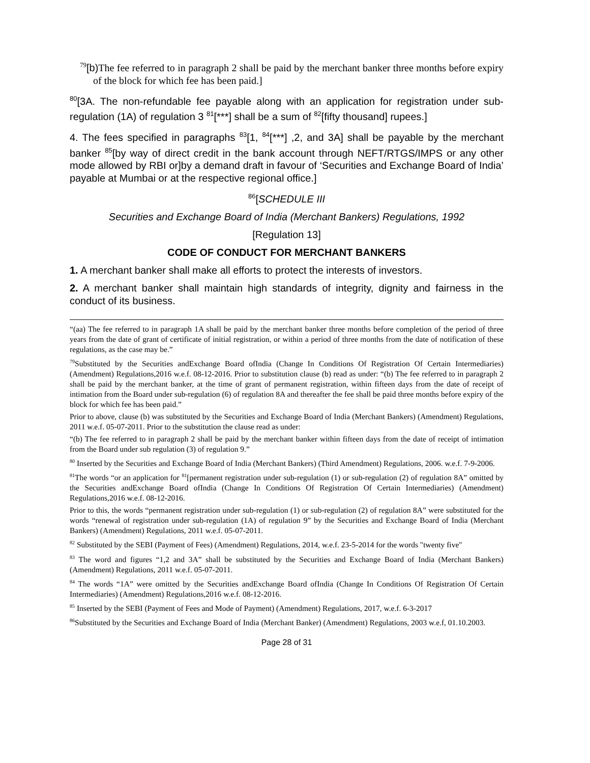<sup>79</sup> [b) The fee referred to in paragraph 2 shall be paid by the merchant banker three months before expiry of the block for which fee has been paid.]
<sup>80</sup> [3A. The non-refundable fee payable along with an application for registration under sub-regulation (1A) of regulation 3 <sup>81</sup>[***] shall be a sum of <sup>82</sup>[fifty thousand] rupees.]
4. The fees specified in paragraphs <sup>83</sup>[1, <sup>84</sup>[***] ,2, and 3A] shall be payable by the merchant banker <sup>85</sup>[by way of direct credit in the bank account through NEFT/RTGS/IMPS or any other mode allowed by RBI or]by a demand draft in favour of ‘Securities and Exchange Board of India’ payable at Mumbai or at the respective regional office.]
<sup>86</sup> [SCHEDULE III
Securities and Exchange Board of India (Merchant Bankers) Regulations, 1992
[Regulation 13]
CODE OF CONDUCT FOR MERCHANT BANKERS
1. A merchant banker shall make all efforts to protect the interests of investors.
2. A merchant banker shall maintain high standards of integrity, dignity and fairness in the conduct of its business.
“(aa) The fee referred to in paragraph 1A shall be paid by the merchant banker three months before completion of the period of three years from the date of grant of certificate of initial registration, or within a period of three months from the date of notification of these regulations, as the case may be.”
<sup>79</sup> Substituted by the Securities andExchange Board ofIndia (Change In Conditions Of Registration Of Certain Intermediaries) (Amendment) Regulations,2016 w.e.f. 08-12-2016. Prior to substitution clause (b) read as under: “(b) The fee referred to in paragraph 2 shall be paid by the merchant banker, at the time of grant of permanent registration, within fifteen days from the date of receipt of intimation from the Board under sub-regulation (6) of regulation 8A and thereafter the fee shall be paid three months before expiry of the block for which fee has been paid.”
Prior to above, clause (b) was substituted by the Securities and Exchange Board of India (Merchant Bankers) (Amendment) Regulations, 2011 w.e.f. 05-07-2011. Prior to the substitution the clause read as under:
“(b) The fee referred to in paragraph 2 shall be paid by the merchant banker within fifteen days from the date of receipt of intimation from the Board under sub regulation (3) of regulation 9.”
<sup>80</sup> Inserted by the Securities and Exchange Board of India (Merchant Bankers) (Third Amendment) Regulations, 2006. w.e.f. 7-9-2006.
<sup>81</sup> The words “or an application for <sup>81</sup>[permanent registration under sub-regulation (1) or sub-regulation (2) of regulation 8A” omitted by the Securities andExchange Board ofIndia (Change In Conditions Of Registration Of Certain Intermediaries) (Amendment) Regulations,2016 w.e.f. 08-12-2016.
Prior to this, the words “permanent registration under sub-regulation (1) or sub-regulation (2) of regulation 8A” were substituted for the words “renewal of registration under sub-regulation (1A) of regulation 9” by the Securities and Exchange Board of India (Merchant Bankers) (Amendment) Regulations, 2011 w.e.f. 05-07-2011.
<sup>82</sup> Substituted by the SEBI (Payment of Fees) (Amendment) Regulations, 2014, w.e.f. 23-5-2014 for the words "twenty five"
<sup>83</sup> The word and figures “1,2 and 3A” shall be substituted by the Securities and Exchange Board of India (Merchant Bankers) (Amendment) Regulations, 2011 w.e.f. 05-07-2011.
<sup>84</sup> The words “1A” were omitted by the Securities andExchange Board ofIndia (Change In Conditions Of Registration Of Certain Intermediaries) (Amendment) Regulations,2016 w.e.f. 08-12-2016.
<sup>85</sup> Inserted by the SEBI (Payment of Fees and Mode of Payment) (Amendment) Regulations, 2017, w.e.f. 6-3-2017
<sup>86</sup> Substituted by the Securities and Exchange Board of India (Merchant Banker) (Amendment) Regulations, 2003 w.e.f, 01.10.2003.
Page 28 of 31